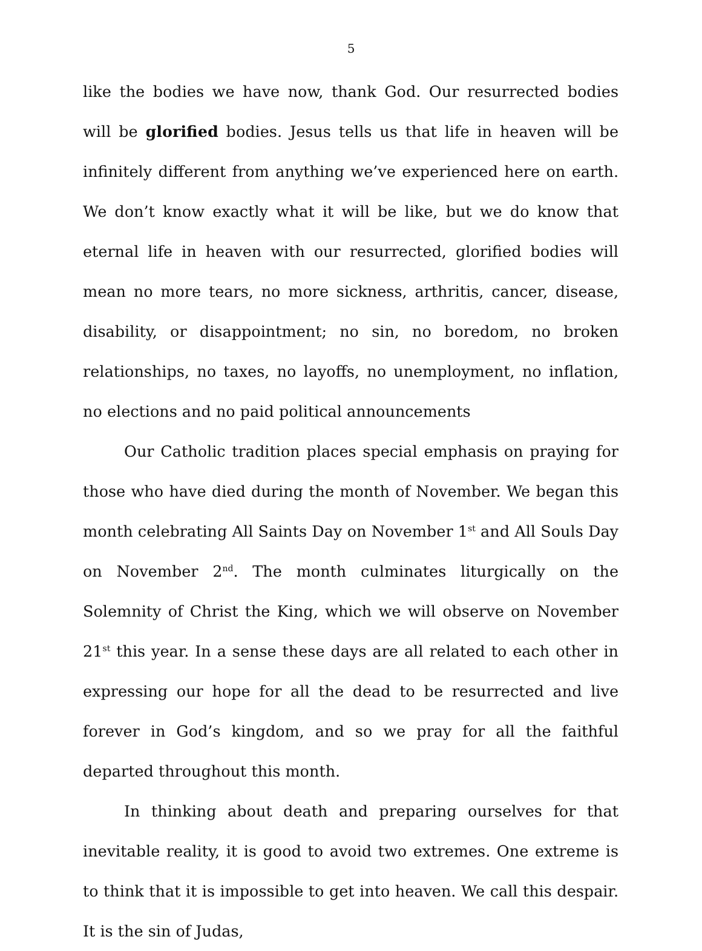5
like the bodies we have now, thank God. Our resurrected bodies will be glorified bodies. Jesus tells us that life in heaven will be infinitely different from anything we’ve experienced here on earth. We don’t know exactly what it will be like, but we do know that eternal life in heaven with our resurrected, glorified bodies will mean no more tears, no more sickness, arthritis, cancer, disease, disability, or disappointment; no sin, no boredom, no broken relationships, no taxes, no layoffs, no unemployment, no inflation, no elections and no paid political announcements
Our Catholic tradition places special emphasis on praying for those who have died during the month of November. We began this month celebrating All Saints Day on November 1<sup>st</sup> and All Souls Day on November 2<sup>nd</sup>. The month culminates liturgically on the Solemnity of Christ the King, which we will observe on November 21<sup>st</sup> this year. In a sense these days are all related to each other in expressing our hope for all the dead to be resurrected and live forever in God’s kingdom, and so we pray for all the faithful departed throughout this month.
In thinking about death and preparing ourselves for that inevitable reality, it is good to avoid two extremes. One extreme is to think that it is impossible to get into heaven. We call this despair. It is the sin of Judas,